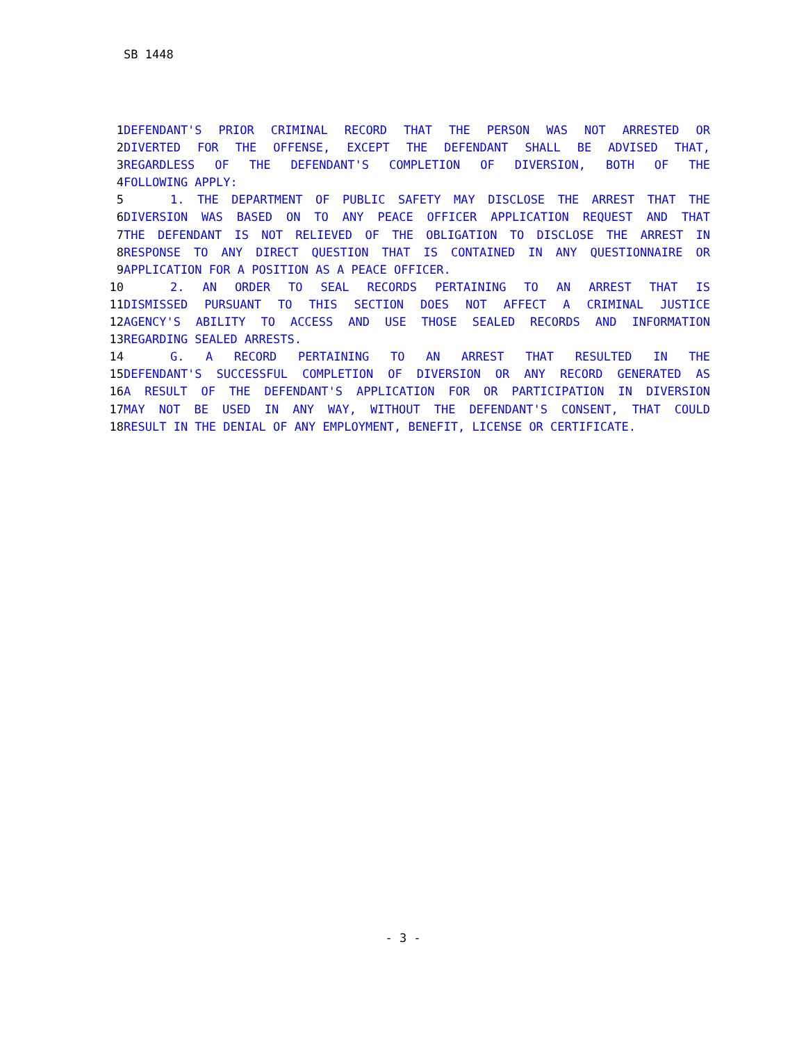SB 1448
1 DEFENDANT'S PRIOR CRIMINAL RECORD THAT THE PERSON WAS NOT ARRESTED OR
2 DIVERTED FOR THE OFFENSE, EXCEPT THE DEFENDANT SHALL BE ADVISED THAT,
3 REGARDLESS OF THE DEFENDANT'S COMPLETION OF DIVERSION, BOTH OF THE
4 FOLLOWING APPLY:
5 1. THE DEPARTMENT OF PUBLIC SAFETY MAY DISCLOSE THE ARREST THAT THE
6 DIVERSION WAS BASED ON TO ANY PEACE OFFICER APPLICATION REQUEST AND THAT
7 THE DEFENDANT IS NOT RELIEVED OF THE OBLIGATION TO DISCLOSE THE ARREST IN
8 RESPONSE TO ANY DIRECT QUESTION THAT IS CONTAINED IN ANY QUESTIONNAIRE OR
9 APPLICATION FOR A POSITION AS A PEACE OFFICER.
10 2. AN ORDER TO SEAL RECORDS PERTAINING TO AN ARREST THAT IS
11 DISMISSED PURSUANT TO THIS SECTION DOES NOT AFFECT A CRIMINAL JUSTICE
12 AGENCY'S ABILITY TO ACCESS AND USE THOSE SEALED RECORDS AND INFORMATION
13 REGARDING SEALED ARRESTS.
14 G. A RECORD PERTAINING TO AN ARREST THAT RESULTED IN THE
15 DEFENDANT'S SUCCESSFUL COMPLETION OF DIVERSION OR ANY RECORD GENERATED AS
16 A RESULT OF THE DEFENDANT'S APPLICATION FOR OR PARTICIPATION IN DIVERSION
17 MAY NOT BE USED IN ANY WAY, WITHOUT THE DEFENDANT'S CONSENT, THAT COULD
18 RESULT IN THE DENIAL OF ANY EMPLOYMENT, BENEFIT, LICENSE OR CERTIFICATE.
- 3 -